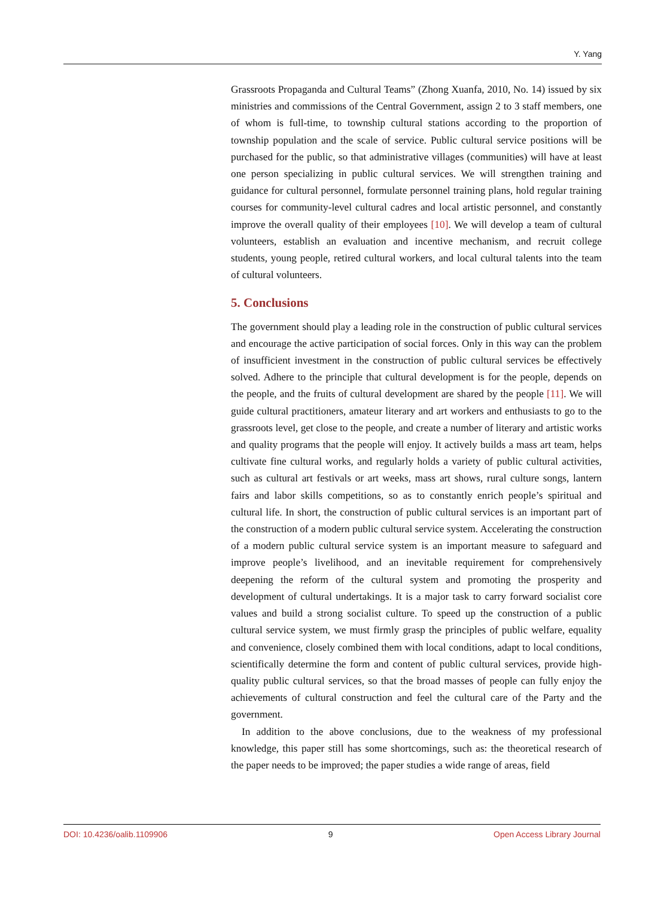Y. Yang
Grassroots Propaganda and Cultural Teams” (Zhong Xuanfa, 2010, No. 14) issued by six ministries and commissions of the Central Government, assign 2 to 3 staff members, one of whom is full-time, to township cultural stations according to the proportion of township population and the scale of service. Public cultural service positions will be purchased for the public, so that administrative villages (communities) will have at least one person specializing in public cultural services. We will strengthen training and guidance for cultural personnel, formulate personnel training plans, hold regular training courses for community-level cultural cadres and local artistic personnel, and constantly improve the overall quality of their employees [10]. We will develop a team of cultural volunteers, establish an evaluation and incentive mechanism, and recruit college students, young people, retired cultural workers, and local cultural talents into the team of cultural volunteers.
5. Conclusions
The government should play a leading role in the construction of public cultural services and encourage the active participation of social forces. Only in this way can the problem of insufficient investment in the construction of public cultural services be effectively solved. Adhere to the principle that cultural development is for the people, depends on the people, and the fruits of cultural development are shared by the people [11]. We will guide cultural practitioners, amateur literary and art workers and enthusiasts to go to the grassroots level, get close to the people, and create a number of literary and artistic works and quality programs that the people will enjoy. It actively builds a mass art team, helps cultivate fine cultural works, and regularly holds a variety of public cultural activities, such as cultural art festivals or art weeks, mass art shows, rural culture songs, lantern fairs and labor skills competitions, so as to constantly enrich people’s spiritual and cultural life. In short, the construction of public cultural services is an important part of the construction of a modern public cultural service system. Accelerating the construction of a modern public cultural service system is an important measure to safeguard and improve people’s livelihood, and an inevitable requirement for comprehensively deepening the reform of the cultural system and promoting the prosperity and development of cultural undertakings. It is a major task to carry forward socialist core values and build a strong socialist culture. To speed up the construction of a public cultural service system, we must firmly grasp the principles of public welfare, equality and convenience, closely combined them with local conditions, adapt to local conditions, scientifically determine the form and content of public cultural services, provide high-quality public cultural services, so that the broad masses of people can fully enjoy the achievements of cultural construction and feel the cultural care of the Party and the government.
In addition to the above conclusions, due to the weakness of my professional knowledge, this paper still has some shortcomings, such as: the theoretical research of the paper needs to be improved; the paper studies a wide range of areas, field
DOI: 10.4236/oalib.1109906 9 Open Access Library Journal